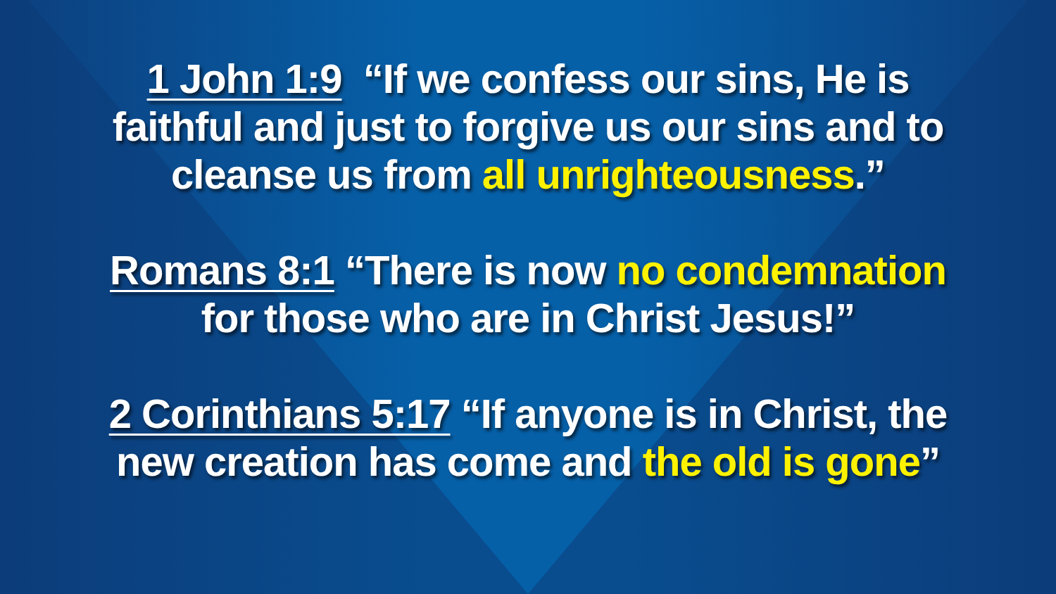1 John 1:9 “If we confess our sins, He is
faithful and just to forgive us our sins and to
cleanse us from all unrighteousness.”
Romans 8:1 “There is now no condemnation
for those who are in Christ Jesus!”
2 Corinthians 5:17 “If anyone is in Christ, the
new creation has come and the old is gone”